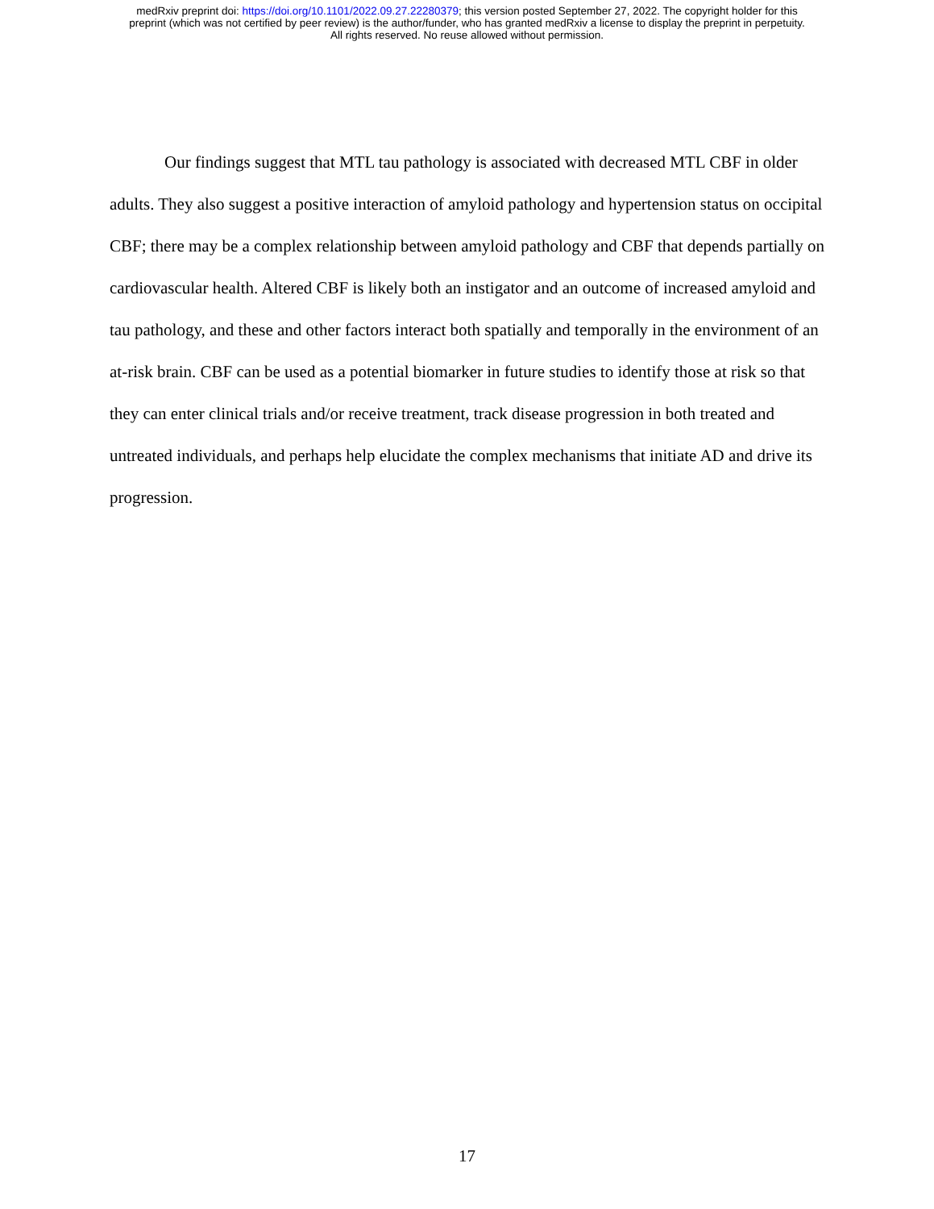medRxiv preprint doi: https://doi.org/10.1101/2022.09.27.22280379; this version posted September 27, 2022. The copyright holder for this
preprint (which was not certified by peer review) is the author/funder, who has granted medRxiv a license to display the preprint in perpetuity.
All rights reserved. No reuse allowed without permission.
Our findings suggest that MTL tau pathology is associated with decreased MTL CBF in older adults. They also suggest a positive interaction of amyloid pathology and hypertension status on occipital CBF; there may be a complex relationship between amyloid pathology and CBF that depends partially on cardiovascular health. Altered CBF is likely both an instigator and an outcome of increased amyloid and tau pathology, and these and other factors interact both spatially and temporally in the environment of an at-risk brain. CBF can be used as a potential biomarker in future studies to identify those at risk so that they can enter clinical trials and/or receive treatment, track disease progression in both treated and untreated individuals, and perhaps help elucidate the complex mechanisms that initiate AD and drive its progression.
17